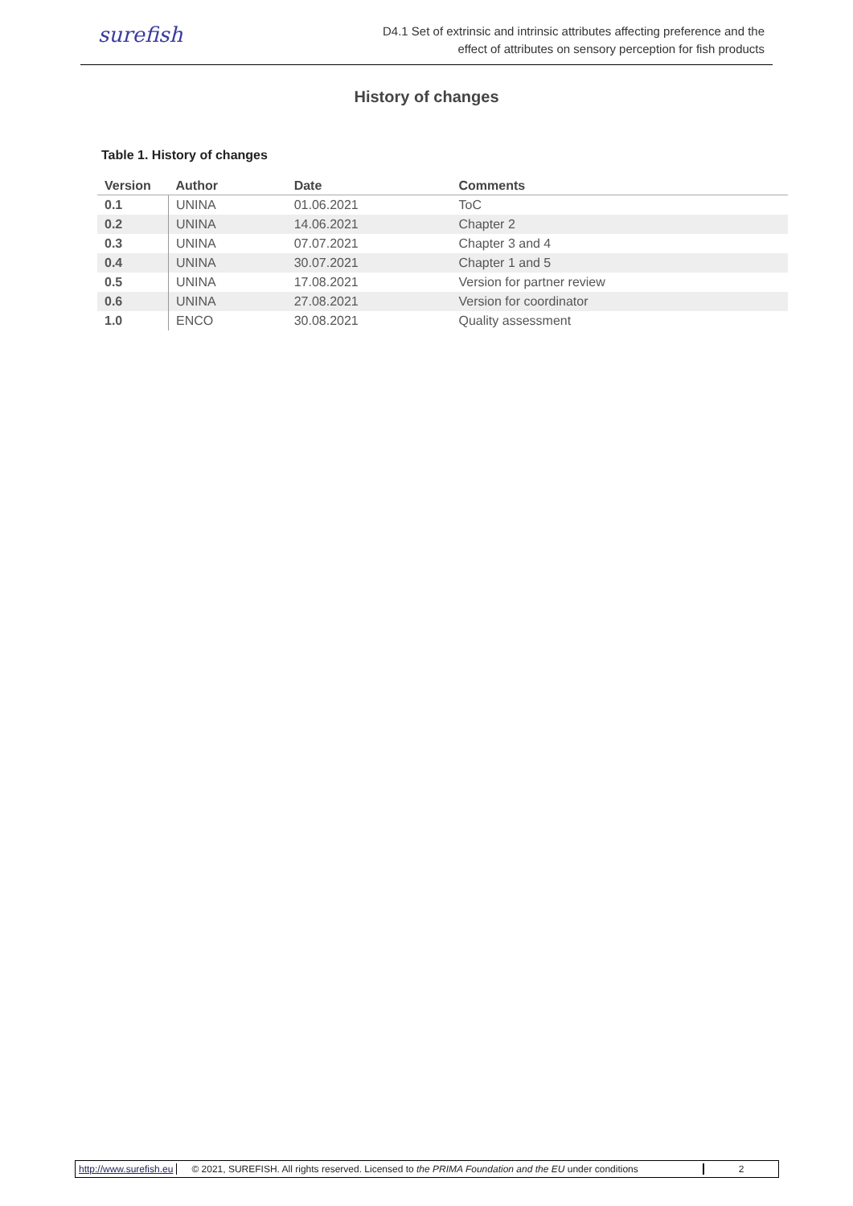surefish
D4.1 Set of extrinsic and intrinsic attributes affecting preference and the
effect of attributes on sensory perception for fish products
History of changes
Table 1. History of changes
| Version | Author | Date | Comments |
| --- | --- | --- | --- |
| 0.1 | UNINA | 01.06.2021 | ToC |
| 0.2 | UNINA | 14.06.2021 | Chapter 2 |
| 0.3 | UNINA | 07.07.2021 | Chapter 3 and 4 |
| 0.4 | UNINA | 30.07.2021 | Chapter 1 and 5 |
| 0.5 | UNINA | 17.08.2021 | Version for partner review |
| 0.6 | UNINA | 27.08.2021 | Version for coordinator |
| 1.0 | ENCO | 30.08.2021 | Quality assessment |
http://www.surefish.eu
© 2021, SUREFISH. All rights reserved. Licensed to the PRIMA Foundation and the EU under conditions
2